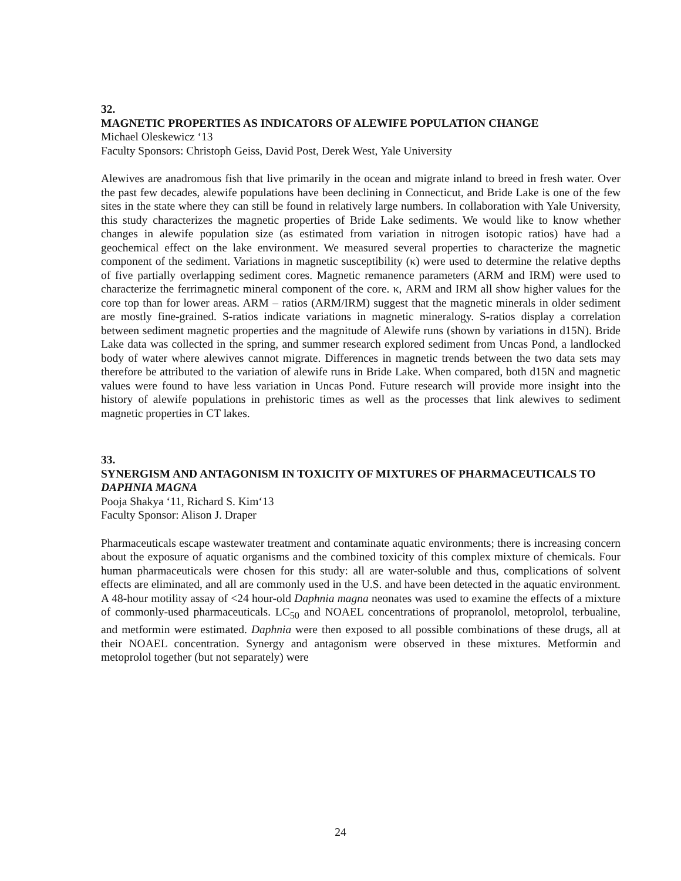32.
MAGNETIC PROPERTIES AS INDICATORS OF ALEWIFE POPULATION CHANGE
Michael Oleskewicz ‘13
Faculty Sponsors: Christoph Geiss, David Post, Derek West, Yale University
Alewives are anadromous fish that live primarily in the ocean and migrate inland to breed in fresh water. Over the past few decades, alewife populations have been declining in Connecticut, and Bride Lake is one of the few sites in the state where they can still be found in relatively large numbers. In collaboration with Yale University, this study characterizes the magnetic properties of Bride Lake sediments. We would like to know whether changes in alewife population size (as estimated from variation in nitrogen isotopic ratios) have had a geochemical effect on the lake environment. We measured several properties to characterize the magnetic component of the sediment. Variations in magnetic susceptibility (κ) were used to determine the relative depths of five partially overlapping sediment cores. Magnetic remanence parameters (ARM and IRM) were used to characterize the ferrimagnetic mineral component of the core. κ, ARM and IRM all show higher values for the core top than for lower areas. ARM – ratios (ARM/IRM) suggest that the magnetic minerals in older sediment are mostly fine-grained. S-ratios indicate variations in magnetic mineralogy. S-ratios display a correlation between sediment magnetic properties and the magnitude of Alewife runs (shown by variations in d15N). Bride Lake data was collected in the spring, and summer research explored sediment from Uncas Pond, a landlocked body of water where alewives cannot migrate. Differences in magnetic trends between the two data sets may therefore be attributed to the variation of alewife runs in Bride Lake. When compared, both d15N and magnetic values were found to have less variation in Uncas Pond. Future research will provide more insight into the history of alewife populations in prehistoric times as well as the processes that link alewives to sediment magnetic properties in CT lakes.
33.
SYNERGISM AND ANTAGONISM IN TOXICITY OF MIXTURES OF PHARMACEUTICALS TO DAPHNIA MAGNA
Pooja Shakya ‘11, Richard S. Kim‘13
Faculty Sponsor: Alison J. Draper
Pharmaceuticals escape wastewater treatment and contaminate aquatic environments; there is increasing concern about the exposure of aquatic organisms and the combined toxicity of this complex mixture of chemicals. Four human pharmaceuticals were chosen for this study: all are water-soluble and thus, complications of solvent effects are eliminated, and all are commonly used in the U.S. and have been detected in the aquatic environment. A 48-hour motility assay of <24 hour-old Daphnia magna neonates was used to examine the effects of a mixture of commonly-used pharmaceuticals. LC<sub>50</sub> and NOAEL concentrations of propranolol, metoprolol, terbualine, and metformin were estimated. Daphnia were then exposed to all possible combinations of these drugs, all at their NOAEL concentration. Synergy and antagonism were observed in these mixtures. Metformin and metoprolol together (but not separately) were
24